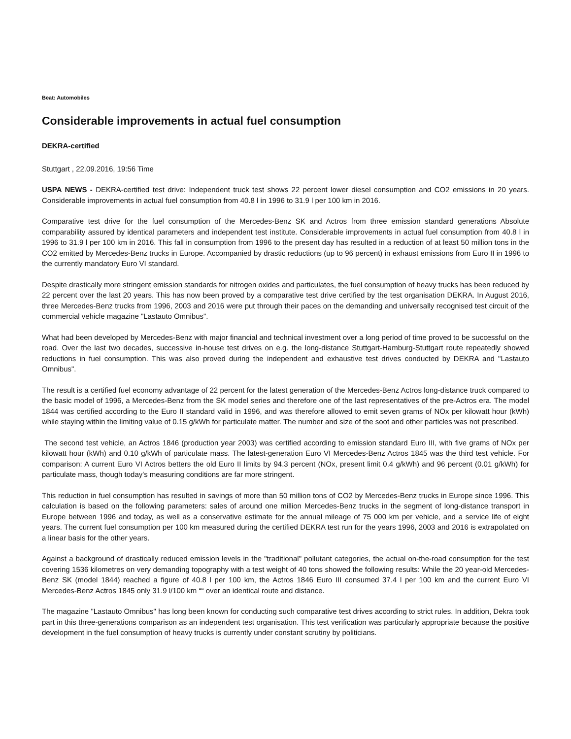Beat: Automobiles
Considerable improvements in actual fuel consumption
DEKRA-certified
Stuttgart , 22.09.2016, 19:56 Time
USPA NEWS - DEKRA-certified test drive: Independent truck test shows 22 percent lower diesel consumption and CO2 emissions in 20 years. Considerable improvements in actual fuel consumption from 40.8 l in 1996 to 31.9 l per 100 km in 2016.
Comparative test drive for the fuel consumption of the Mercedes-Benz SK and Actros from three emission standard generations Absolute comparability assured by identical parameters and independent test institute. Considerable improvements in actual fuel consumption from 40.8 l in 1996 to 31.9 l per 100 km in 2016. This fall in consumption from 1996 to the present day has resulted in a reduction of at least 50 million tons in the CO2 emitted by Mercedes-Benz trucks in Europe. Accompanied by drastic reductions (up to 96 percent) in exhaust emissions from Euro II in 1996 to the currently mandatory Euro VI standard.
Despite drastically more stringent emission standards for nitrogen oxides and particulates, the fuel consumption of heavy trucks has been reduced by 22 percent over the last 20 years. This has now been proved by a comparative test drive certified by the test organisation DEKRA. In August 2016, three Mercedes-Benz trucks from 1996, 2003 and 2016 were put through their paces on the demanding and universally recognised test circuit of the commercial vehicle magazine "Lastauto Omnibus".
What had been developed by Mercedes-Benz with major financial and technical investment over a long period of time proved to be successful on the road. Over the last two decades, successive in-house test drives on e.g. the long-distance Stuttgart-Hamburg-Stuttgart route repeatedly showed reductions in fuel consumption. This was also proved during the independent and exhaustive test drives conducted by DEKRA and "Lastauto Omnibus".
The result is a certified fuel economy advantage of 22 percent for the latest generation of the Mercedes-Benz Actros long-distance truck compared to the basic model of 1996, a Mercedes-Benz from the SK model series and therefore one of the last representatives of the pre-Actros era. The model 1844 was certified according to the Euro II standard valid in 1996, and was therefore allowed to emit seven grams of NOx per kilowatt hour (kWh) while staying within the limiting value of 0.15 g/kWh for particulate matter. The number and size of the soot and other particles was not prescribed.
The second test vehicle, an Actros 1846 (production year 2003) was certified according to emission standard Euro III, with five grams of NOx per kilowatt hour (kWh) and 0.10 g/kWh of particulate mass. The latest-generation Euro VI Mercedes-Benz Actros 1845 was the third test vehicle. For comparison: A current Euro VI Actros betters the old Euro II limits by 94.3 percent (NOx, present limit 0.4 g/kWh) and 96 percent (0.01 g/kWh) for particulate mass, though today's measuring conditions are far more stringent.
This reduction in fuel consumption has resulted in savings of more than 50 million tons of CO2 by Mercedes-Benz trucks in Europe since 1996. This calculation is based on the following parameters: sales of around one million Mercedes-Benz trucks in the segment of long-distance transport in Europe between 1996 and today, as well as a conservative estimate for the annual mileage of 75 000 km per vehicle, and a service life of eight years. The current fuel consumption per 100 km measured during the certified DEKRA test run for the years 1996, 2003 and 2016 is extrapolated on a linear basis for the other years.
Against a background of drastically reduced emission levels in the "traditional" pollutant categories, the actual on-the-road consumption for the test covering 1536 kilometres on very demanding topography with a test weight of 40 tons showed the following results: While the 20 year-old Mercedes-Benz SK (model 1844) reached a figure of 40.8 l per 100 km, the Actros 1846 Euro III consumed 37.4 l per 100 km and the current Euro VI Mercedes-Benz Actros 1845 only 31.9 l/100 km ““ over an identical route and distance.
The magazine "Lastauto Omnibus" has long been known for conducting such comparative test drives according to strict rules. In addition, Dekra took part in this three-generations comparison as an independent test organisation. This test verification was particularly appropriate because the positive development in the fuel consumption of heavy trucks is currently under constant scrutiny by politicians.